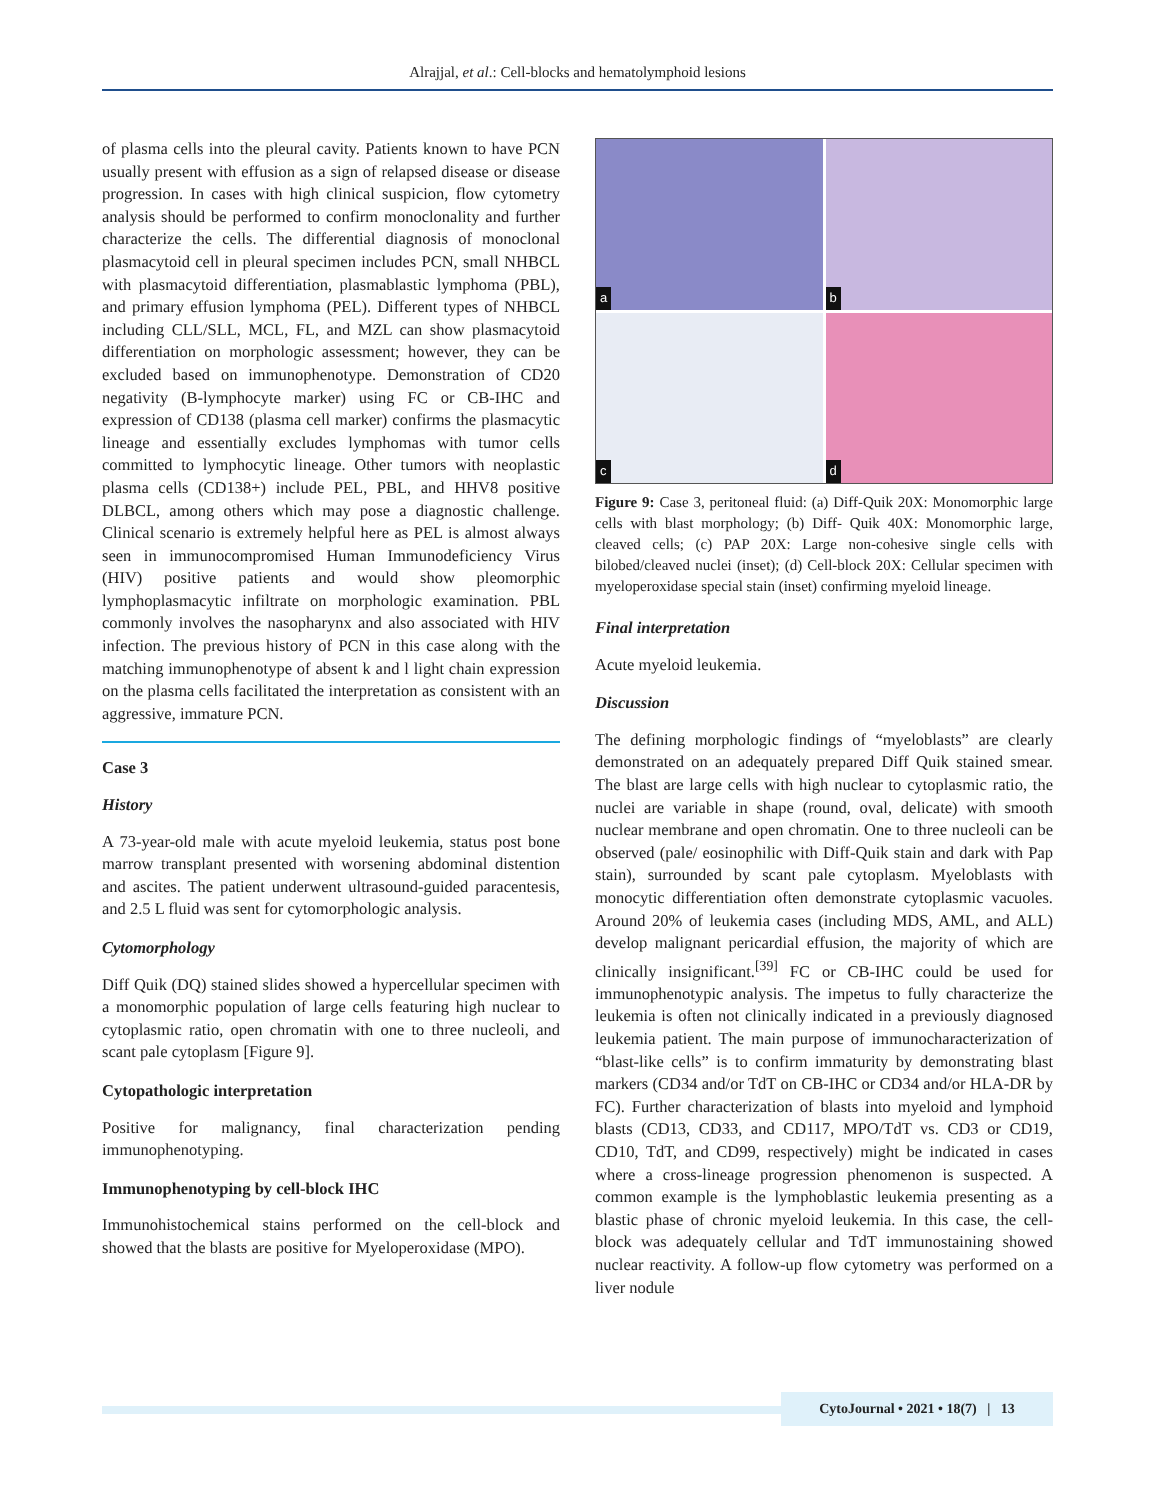Alrajjal, et al.: Cell-blocks and hematolymphoid lesions
of plasma cells into the pleural cavity. Patients known to have PCN usually present with effusion as a sign of relapsed disease or disease progression. In cases with high clinical suspicion, flow cytometry analysis should be performed to confirm monoclonality and further characterize the cells. The differential diagnosis of monoclonal plasmacytoid cell in pleural specimen includes PCN, small NHBCL with plasmacytoid differentiation, plasmablastic lymphoma (PBL), and primary effusion lymphoma (PEL). Different types of NHBCL including CLL/SLL, MCL, FL, and MZL can show plasmacytoid differentiation on morphologic assessment; however, they can be excluded based on immunophenotype. Demonstration of CD20 negativity (B-lymphocyte marker) using FC or CB-IHC and expression of CD138 (plasma cell marker) confirms the plasmacytic lineage and essentially excludes lymphomas with tumor cells committed to lymphocytic lineage. Other tumors with neoplastic plasma cells (CD138+) include PEL, PBL, and HHV8 positive DLBCL, among others which may pose a diagnostic challenge. Clinical scenario is extremely helpful here as PEL is almost always seen in immunocompromised Human Immunodeficiency Virus (HIV) positive patients and would show pleomorphic lymphoplasmacytic infiltrate on morphologic examination. PBL commonly involves the nasopharynx and also associated with HIV infection. The previous history of PCN in this case along with the matching immunophenotype of absent k and l light chain expression on the plasma cells facilitated the interpretation as consistent with an aggressive, immature PCN.
Case 3
History
A 73-year-old male with acute myeloid leukemia, status post bone marrow transplant presented with worsening abdominal distention and ascites. The patient underwent ultrasound-guided paracentesis, and 2.5 L fluid was sent for cytomorphologic analysis.
Cytomorphology
Diff Quik (DQ) stained slides showed a hypercellular specimen with a monomorphic population of large cells featuring high nuclear to cytoplasmic ratio, open chromatin with one to three nucleoli, and scant pale cytoplasm [Figure 9].
Cytopathologic interpretation
Positive for malignancy, final characterization pending immunophenotyping.
Immunophenotyping by cell-block IHC
Immunohistochemical stains performed on the cell-block and showed that the blasts are positive for Myeloperoxidase (MPO).
a
b
c
d
Figure 9: Case 3, peritoneal fluid: (a) Diff-Quik 20X: Monomorphic large cells with blast morphology; (b) Diff- Quik 40X: Monomorphic large, cleaved cells; (c) PAP 20X: Large non-cohesive single cells with bilobed/cleaved nuclei (inset); (d) Cell-block 20X: Cellular specimen with myeloperoxidase special stain (inset) confirming myeloid lineage.
Final interpretation
Acute myeloid leukemia.
Discussion
The defining morphologic findings of “myeloblasts” are clearly demonstrated on an adequately prepared Diff Quik stained smear. The blast are large cells with high nuclear to cytoplasmic ratio, the nuclei are variable in shape (round, oval, delicate) with smooth nuclear membrane and open chromatin. One to three nucleoli can be observed (pale/ eosinophilic with Diff-Quik stain and dark with Pap stain), surrounded by scant pale cytoplasm. Myeloblasts with monocytic differentiation often demonstrate cytoplasmic vacuoles. Around 20% of leukemia cases (including MDS, AML, and ALL) develop malignant pericardial effusion, the majority of which are clinically insignificant.<sup>[39]</sup> FC or CB-IHC could be used for immunophenotypic analysis. The impetus to fully characterize the leukemia is often not clinically indicated in a previously diagnosed leukemia patient. The main purpose of immunocharacterization of “blast-like cells” is to confirm immaturity by demonstrating blast markers (CD34 and/or TdT on CB-IHC or CD34 and/or HLA-DR by FC). Further characterization of blasts into myeloid and lymphoid blasts (CD13, CD33, and CD117, MPO/TdT vs. CD3 or CD19, CD10, TdT, and CD99, respectively) might be indicated in cases where a cross-lineage progression phenomenon is suspected. A common example is the lymphoblastic leukemia presenting as a blastic phase of chronic myeloid leukemia. In this case, the cell-block was adequately cellular and TdT immunostaining showed nuclear reactivity. A follow-up flow cytometry was performed on a liver nodule
CytoJournal • 2021 • 18(7) | 13